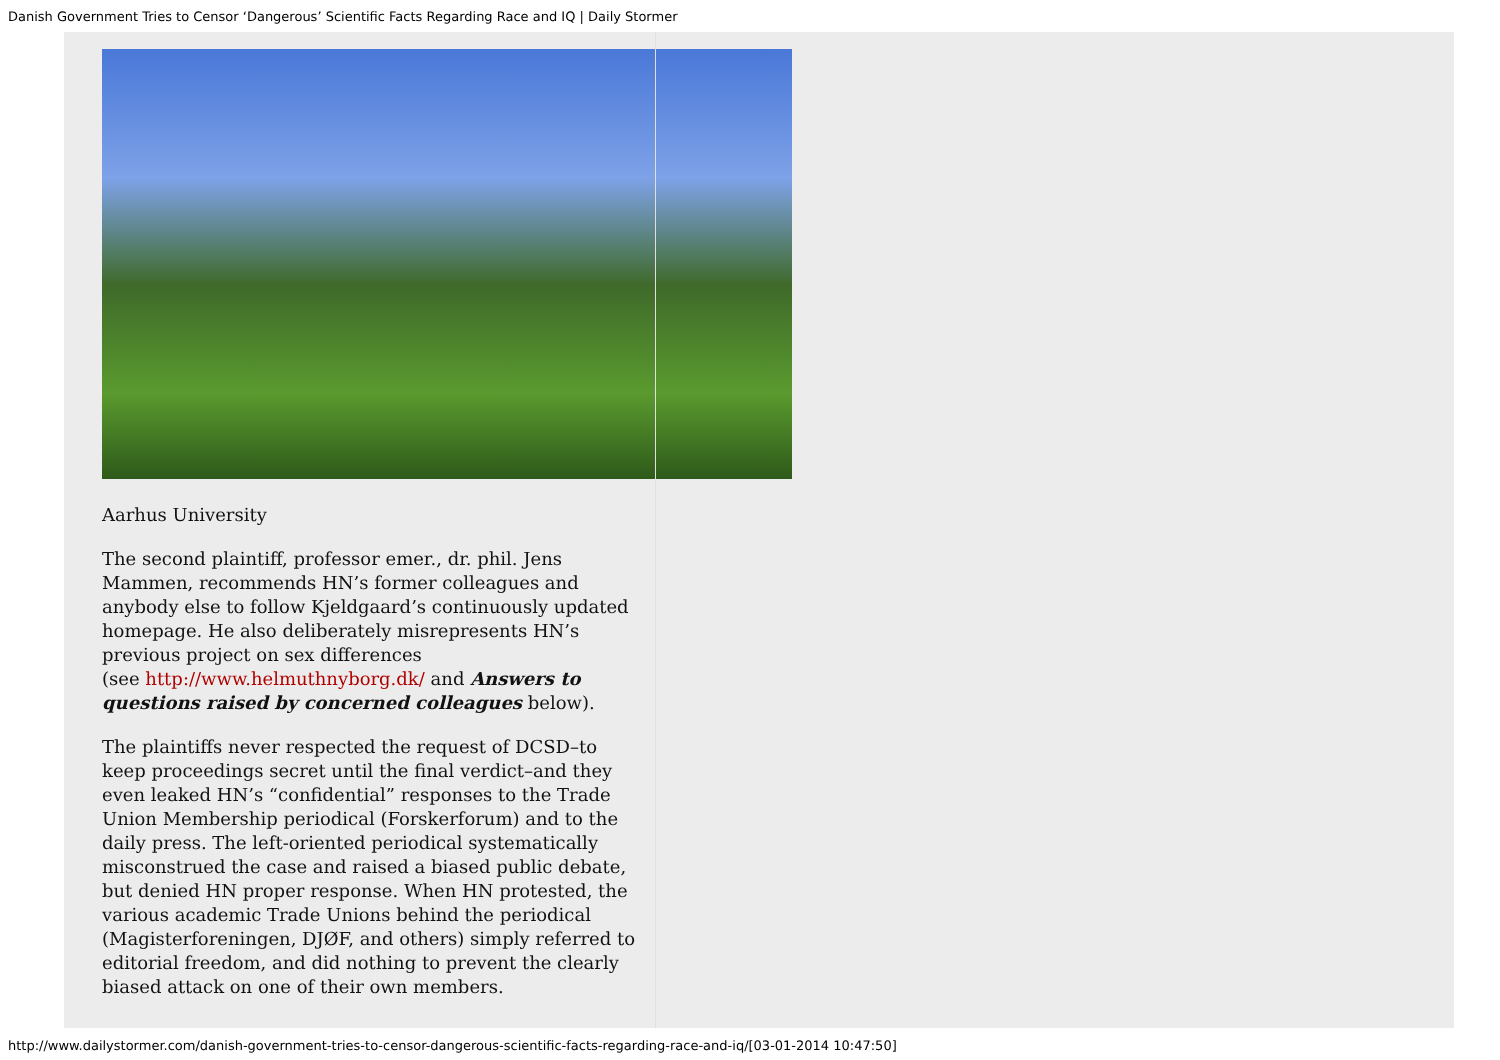Danish Government Tries to Censor ‘Dangerous’ Scientific Facts Regarding Race and IQ | Daily Stormer
Aarhus University
The second plaintiff, professor emer., dr. phil. Jens Mammen, recommends HN’s former colleagues and anybody else to follow Kjeldgaard’s continuously updated homepage. He also deliberately misrepresents HN’s previous project on sex differences
(see http://www.helmuthnyborg.dk/ and Answers to questions raised by concerned colleagues below).
The plaintiffs never respected the request of DCSD–to keep proceedings secret until the final verdict–and they even leaked HN’s “confidential” responses to the Trade Union Membership periodical (Forskerforum) and to the daily press. The left-oriented periodical systematically misconstrued the case and raised a biased public debate, but denied HN proper response. When HN protested, the various academic Trade Unions behind the periodical (Magisterforeningen, DJØF, and others) simply referred to editorial freedom, and did nothing to prevent the clearly biased attack on one of their own members.
http://www.dailystormer.com/danish-government-tries-to-censor-dangerous-scientific-facts-regarding-race-and-iq/[03-01-2014 10:47:50]